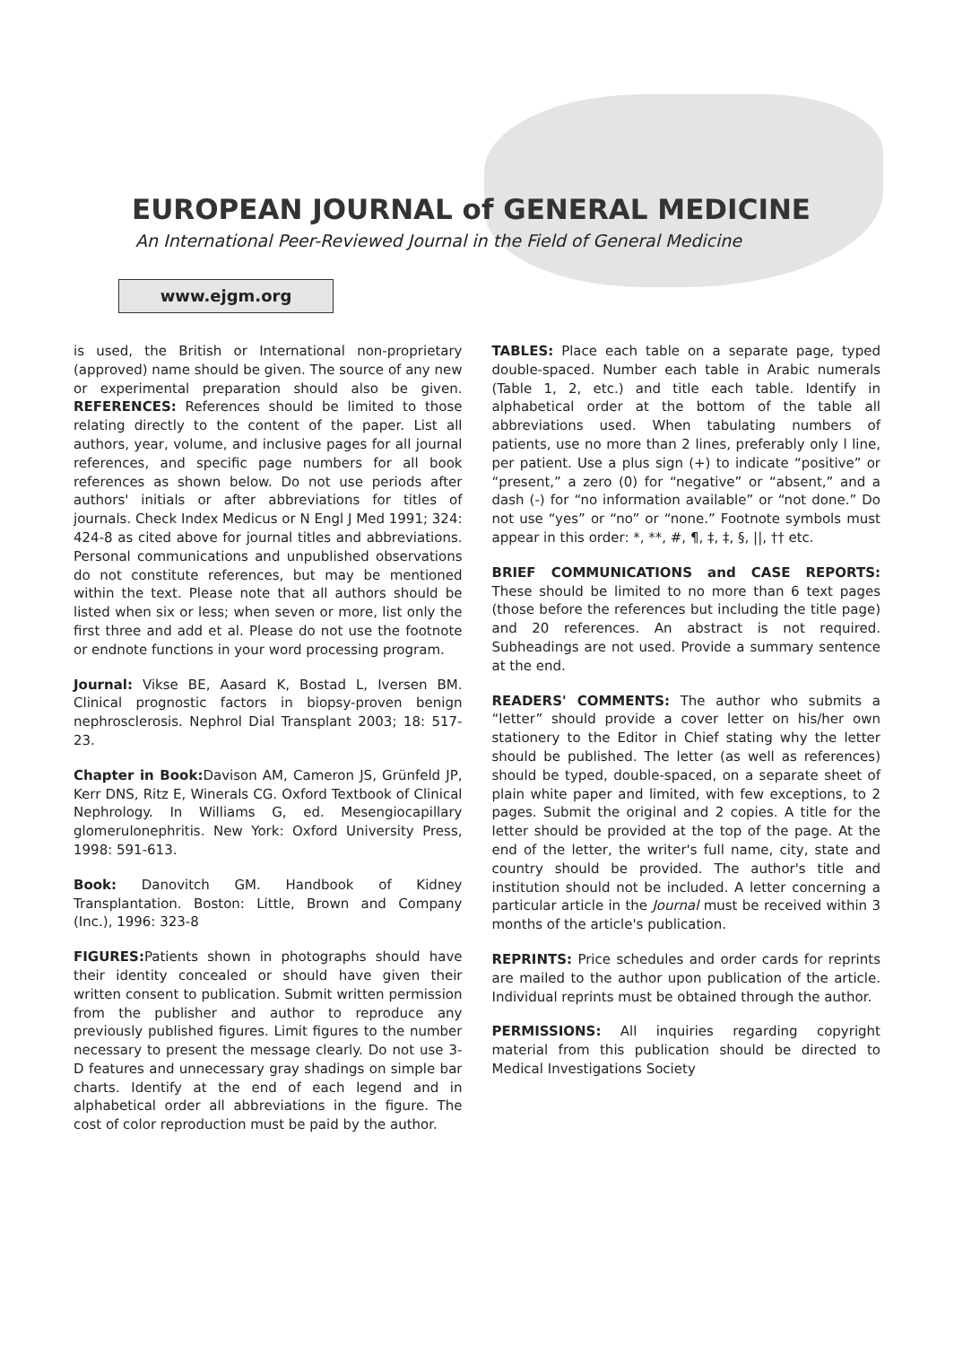EUROPEAN JOURNAL of GENERAL MEDICINE
An International Peer-Reviewed Journal in the Field of General Medicine
www.ejgm.org
is used, the British or International non-proprietary (approved) name should be given. The source of any new or experimental preparation should also be given. REFERENCES: References should be limited to those relating directly to the content of the paper. List all authors, year, volume, and inclusive pages for all journal references, and specific page numbers for all book references as shown below. Do not use periods after authors' initials or after abbreviations for titles of journals. Check Index Medicus or N Engl J Med 1991; 324: 424-8 as cited above for journal titles and abbreviations. Personal communications and unpublished observations do not constitute references, but may be mentioned within the text. Please note that all authors should be listed when six or less; when seven or more, list only the first three and add et al. Please do not use the footnote or endnote functions in your word processing program.
Journal: Vikse BE, Aasard K, Bostad L, Iversen BM. Clinical prognostic factors in biopsy-proven benign nephrosclerosis. Nephrol Dial Transplant 2003; 18: 517-23.
Chapter in Book: Davison AM, Cameron JS, Grünfeld JP, Kerr DNS, Ritz E, Winerals CG. Oxford Textbook of Clinical Nephrology. In Williams G, ed. Mesengiocapillary glomerulonephritis. New York: Oxford University Press, 1998: 591-613.
Book: Danovitch GM. Handbook of Kidney Transplantation. Boston: Little, Brown and Company (Inc.), 1996: 323-8
FIGURES: Patients shown in photographs should have their identity concealed or should have given their written consent to publication. Submit written permission from the publisher and author to reproduce any previously published figures. Limit figures to the number necessary to present the message clearly. Do not use 3-D features and unnecessary gray shadings on simple bar charts. Identify at the end of each legend and in alphabetical order all abbreviations in the figure. The cost of color reproduction must be paid by the author.
TABLES: Place each table on a separate page, typed double-spaced. Number each table in Arabic numerals (Table 1, 2, etc.) and title each table. Identify in alphabetical order at the bottom of the table all abbreviations used. When tabulating numbers of patients, use no more than 2 lines, preferably only l line, per patient. Use a plus sign (+) to indicate “positive” or “present,” a zero (0) for “negative” or “absent,” and a dash (-) for “no information available” or “not done.” Do not use “yes” or “no” or “none.” Footnote symbols must appear in this order: *, **, #, ¶, ‡, ‡, §, ||, †† etc.
BRIEF COMMUNICATIONS and CASE REPORTS: These should be limited to no more than 6 text pages (those before the references but including the title page) and 20 references. An abstract is not required. Subheadings are not used. Provide a summary sentence at the end.
READERS' COMMENTS: The author who submits a “letter” should provide a cover letter on his/her own stationery to the Editor in Chief stating why the letter should be published. The letter (as well as references) should be typed, double-spaced, on a separate sheet of plain white paper and limited, with few exceptions, to 2 pages. Submit the original and 2 copies. A title for the letter should be provided at the top of the page. At the end of the letter, the writer's full name, city, state and country should be provided. The author's title and institution should not be included. A letter concerning a particular article in the Journal must be received within 3 months of the article's publication.
REPRINTS: Price schedules and order cards for reprints are mailed to the author upon publication of the article. Individual reprints must be obtained through the author.
PERMISSIONS: All inquiries regarding copyright material from this publication should be directed to Medical Investigations Society